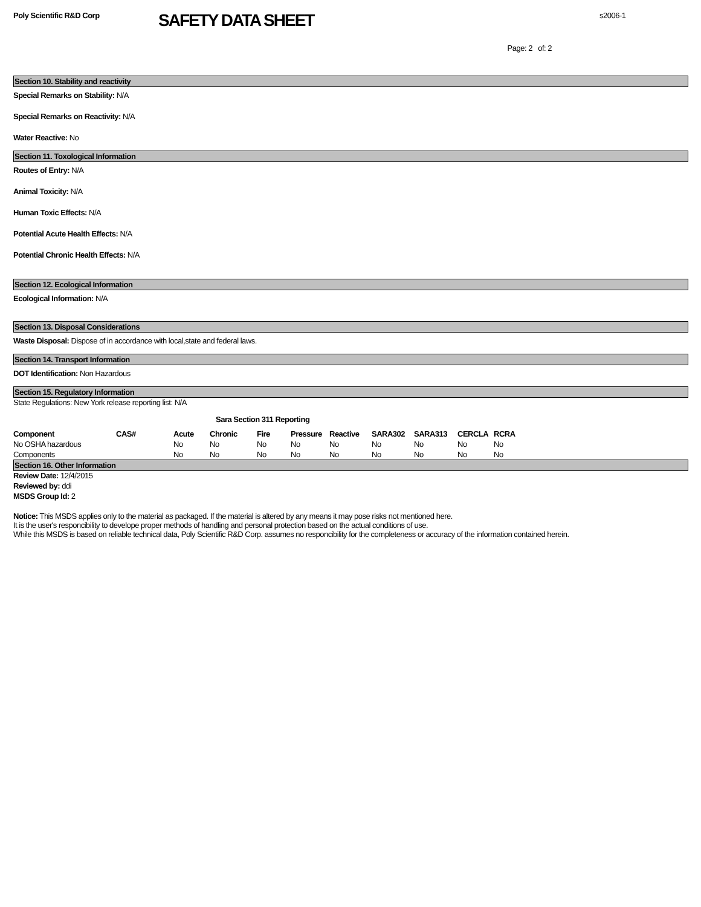Poly Scientific R&D Corp
SAFETY DATA SHEET
s2006-1
Page: 2 of: 2
Section 10. Stability and reactivity
Special Remarks on Stability: N/A
Special Remarks on Reactivity: N/A
Water Reactive: No
Section 11. Toxological Information
Routes of Entry: N/A
Animal Toxicity: N/A
Human Toxic Effects: N/A
Potential Acute Health Effects: N/A
Potential Chronic Health Effects: N/A
Section 12. Ecological Information
Ecological Information: N/A
Section 13. Disposal Considerations
Waste Disposal: Dispose of in accordance with local,state and federal laws.
Section 14. Transport Information
DOT Identification: Non Hazardous
Section 15. Regulatory Information
State Regulations: New York release reporting list: N/A
Sara Section 311 Reporting
| Component | CAS# | Acute | Chronic | Fire | Pressure | Reactive | SARA302 | SARA313 | CERCLA | RCRA |
| --- | --- | --- | --- | --- | --- | --- | --- | --- | --- | --- |
| No OSHA hazardous | | No | No | No | No | No | No | No | No | No |
| Components | | No | No | No | No | No | No | No | No | No |
Section 16. Other Information
Review Date: 12/4/2015
Reviewed by: ddi
MSDS Group Id: 2
Notice: This MSDS applies only to the material as packaged. If the material is altered by any means it may pose risks not mentioned here.
It is the user's responcibility to develope proper methods of handling and personal protection based on the actual conditions of use.
While this MSDS is based on reliable technical data, Poly Scientific R&D Corp. assumes no responcibility for the completeness or accuracy of the information contained herein.